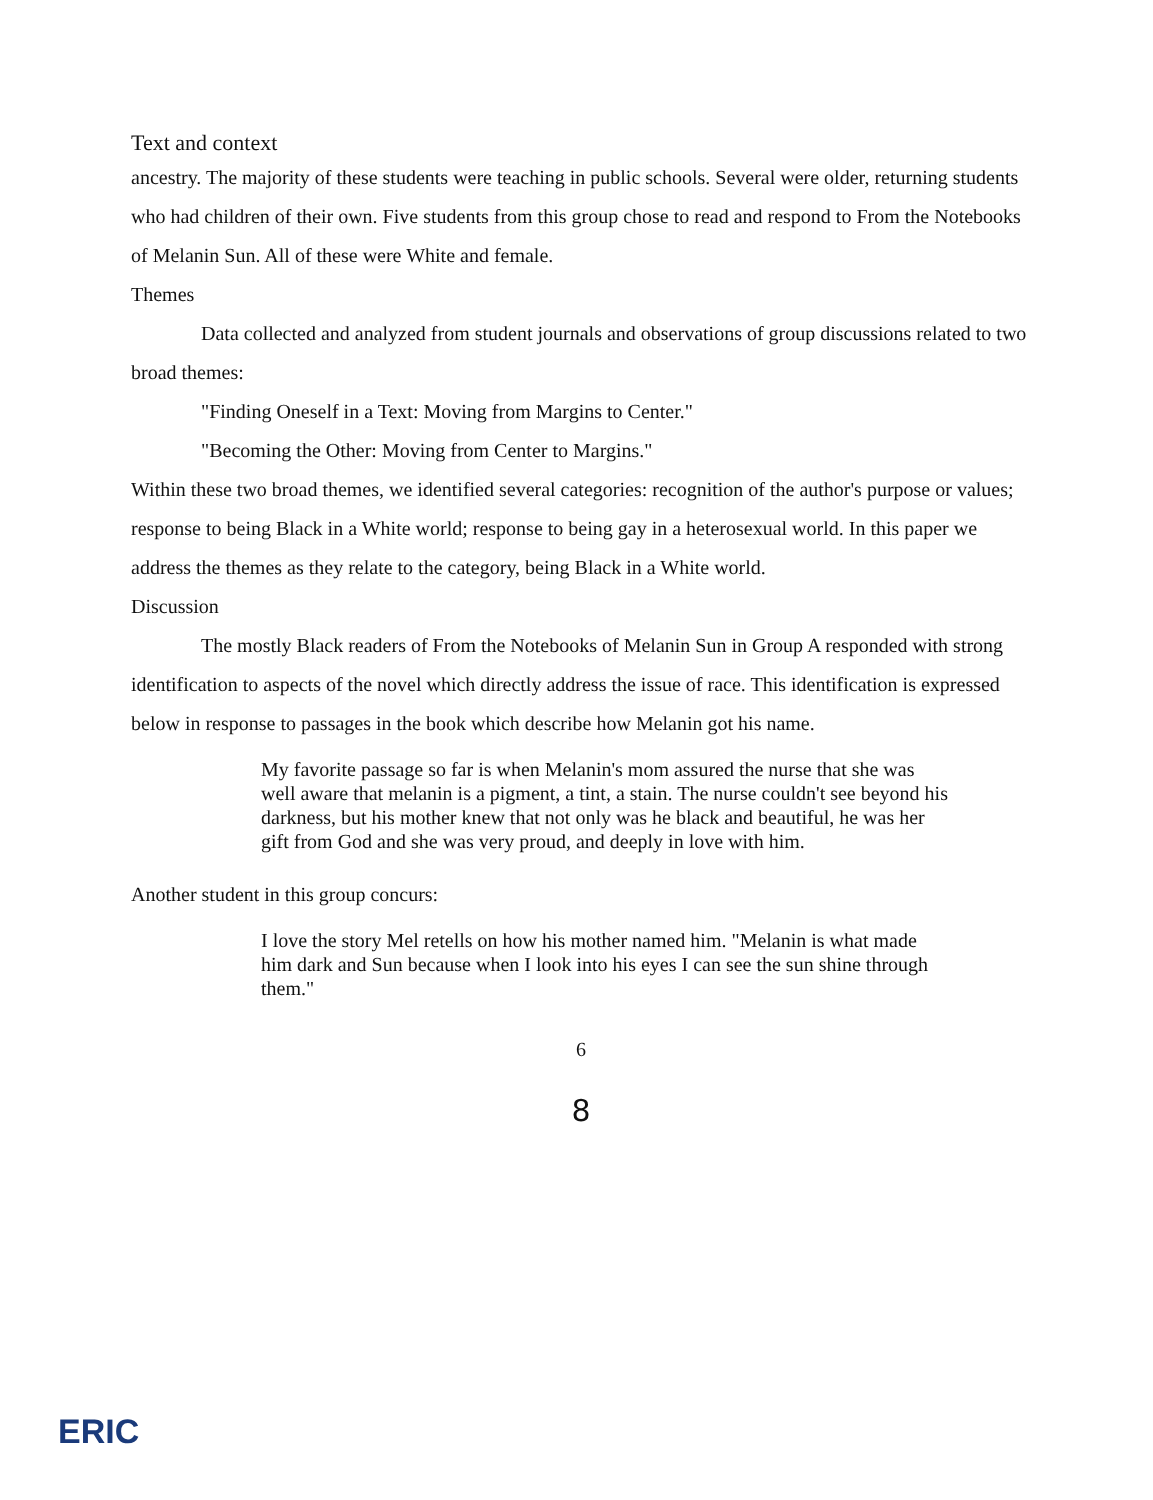Text and context
ancestry. The majority of these students were teaching in public schools. Several were older, returning students who had children of their own. Five students from this group chose to read and respond to From the Notebooks of Melanin Sun. All of these were White and female.
Themes
Data collected and analyzed from student journals and observations of group discussions related to two broad themes:
"Finding Oneself in a Text: Moving from Margins to Center."
"Becoming the Other: Moving from Center to Margins."
Within these two broad themes, we identified several categories: recognition of the author's purpose or values; response to being Black in a White world; response to being gay in a heterosexual world. In this paper we address the themes as they relate to the category, being Black in a White world.
Discussion
The mostly Black readers of From the Notebooks of Melanin Sun in Group A responded with strong identification to aspects of the novel which directly address the issue of race. This identification is expressed below in response to passages in the book which describe how Melanin got his name.
My favorite passage so far is when Melanin's mom assured the nurse that she was well aware that melanin is a pigment, a tint, a stain. The nurse couldn't see beyond his darkness, but his mother knew that not only was he black and beautiful, he was her gift from God and she was very proud, and deeply in love with him.
Another student in this group concurs:
I love the story Mel retells on how his mother named him. "Melanin is what made him dark and Sun because when I look into his eyes I can see the sun shine through them."
6
8
ERIC